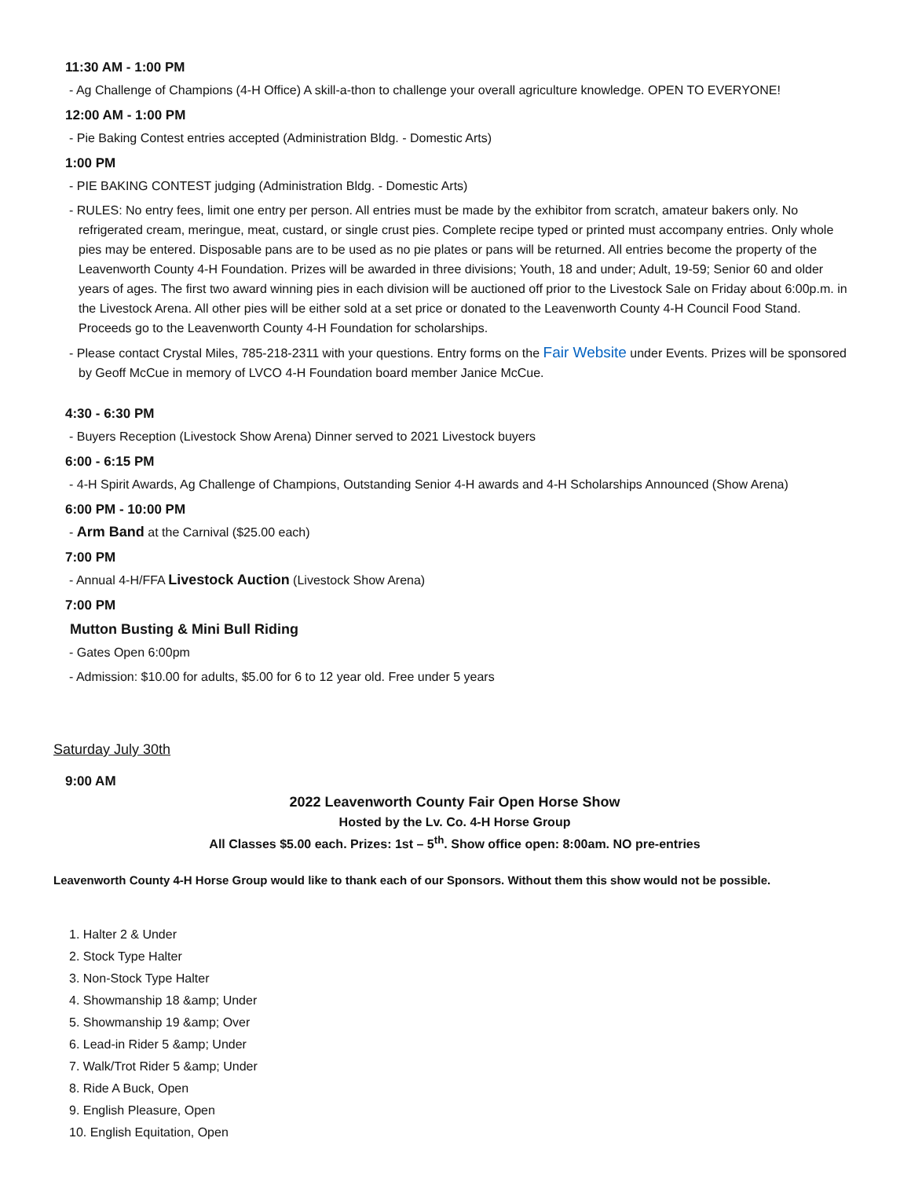11:30 AM - 1:00 PM
- Ag Challenge of Champions (4-H Office) A skill-a-thon to challenge your overall agriculture knowledge. OPEN TO EVERYONE!
12:00 AM - 1:00 PM
- Pie Baking Contest entries accepted (Administration Bldg. - Domestic Arts)
1:00 PM
- PIE BAKING CONTEST judging (Administration Bldg. - Domestic Arts)
- RULES: No entry fees, limit one entry per person. All entries must be made by the exhibitor from scratch, amateur bakers only. No refrigerated cream, meringue, meat, custard, or single crust pies. Complete recipe typed or printed must accompany entries. Only whole pies may be entered. Disposable pans are to be used as no pie plates or pans will be returned. All entries become the property of the Leavenworth County 4-H Foundation. Prizes will be awarded in three divisions; Youth, 18 and under; Adult, 19-59; Senior 60 and older years of ages. The first two award winning pies in each division will be auctioned off prior to the Livestock Sale on Friday about 6:00p.m. in the Livestock Arena. All other pies will be either sold at a set price or donated to the Leavenworth County 4-H Council Food Stand. Proceeds go to the Leavenworth County 4-H Foundation for scholarships.
- Please contact Crystal Miles, 785-218-2311 with your questions. Entry forms on the Fair Website under Events. Prizes will be sponsored by Geoff McCue in memory of LVCO 4-H Foundation board member Janice McCue.
4:30 - 6:30 PM
- Buyers Reception (Livestock Show Arena) Dinner served to 2021 Livestock buyers
6:00 - 6:15 PM
- 4-H Spirit Awards, Ag Challenge of Champions, Outstanding Senior 4-H awards and 4-H Scholarships Announced (Show Arena)
6:00 PM - 10:00 PM
- Arm Band at the Carnival ($25.00 each)
7:00 PM
- Annual 4-H/FFA Livestock Auction (Livestock Show Arena)
7:00 PM
Mutton Busting & Mini Bull Riding
- Gates Open 6:00pm
- Admission: $10.00 for adults, $5.00 for 6 to 12 year old. Free under 5 years
Saturday July 30th
9:00 AM
2022 Leavenworth County Fair Open Horse Show
Hosted by the Lv. Co. 4-H Horse Group
All Classes $5.00 each. Prizes: 1st – 5<sup>th</sup>. Show office open: 8:00am. NO pre-entries
Leavenworth County 4-H Horse Group would like to thank each of our Sponsors. Without them this show would not be possible.
1. Halter 2 & Under
2. Stock Type Halter
3. Non-Stock Type Halter
4. Showmanship 18 &amp; Under
5. Showmanship 19 &amp; Over
6. Lead-in Rider 5 &amp; Under
7. Walk/Trot Rider 5 &amp; Under
8. Ride A Buck, Open
9. English Pleasure, Open
10. English Equitation, Open